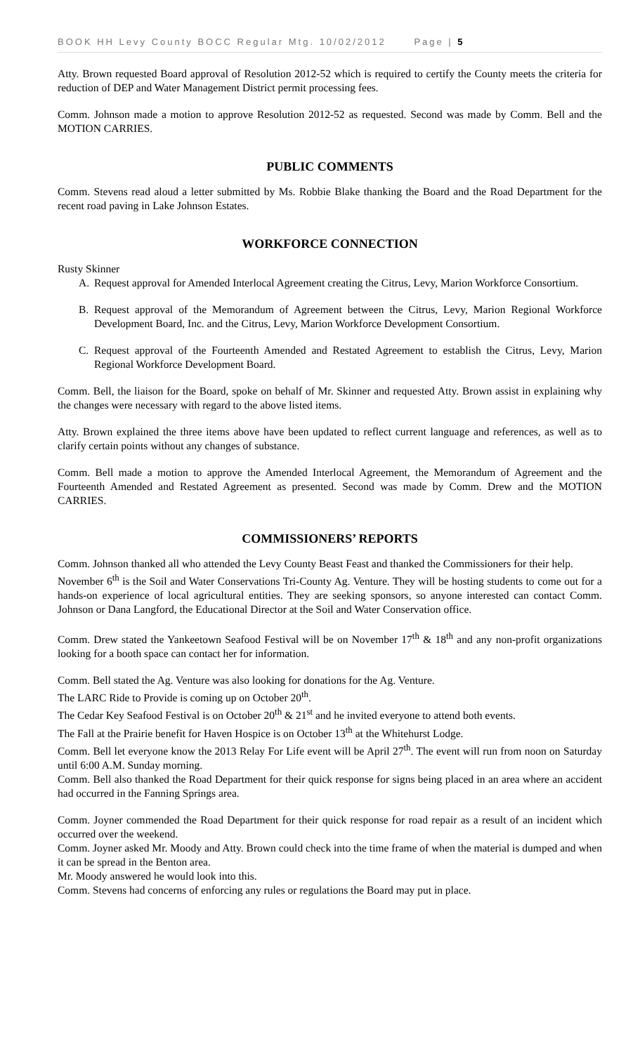BOOK HH Levy County BOCC Regular Mtg. 10/02/2012 Page | 5
Atty. Brown requested Board approval of Resolution 2012-52 which is required to certify the County meets the criteria for reduction of DEP and Water Management District permit processing fees.
Comm. Johnson made a motion to approve Resolution 2012-52 as requested. Second was made by Comm. Bell and the MOTION CARRIES.
PUBLIC COMMENTS
Comm. Stevens read aloud a letter submitted by Ms. Robbie Blake thanking the Board and the Road Department for the recent road paving in Lake Johnson Estates.
WORKFORCE CONNECTION
Rusty Skinner
A. Request approval for Amended Interlocal Agreement creating the Citrus, Levy, Marion Workforce Consortium.
B. Request approval of the Memorandum of Agreement between the Citrus, Levy, Marion Regional Workforce Development Board, Inc. and the Citrus, Levy, Marion Workforce Development Consortium.
C. Request approval of the Fourteenth Amended and Restated Agreement to establish the Citrus, Levy, Marion Regional Workforce Development Board.
Comm. Bell, the liaison for the Board, spoke on behalf of Mr. Skinner and requested Atty. Brown assist in explaining why the changes were necessary with regard to the above listed items.
Atty. Brown explained the three items above have been updated to reflect current language and references, as well as to clarify certain points without any changes of substance.
Comm. Bell made a motion to approve the Amended Interlocal Agreement, the Memorandum of Agreement and the Fourteenth Amended and Restated Agreement as presented. Second was made by Comm. Drew and the MOTION CARRIES.
COMMISSIONERS’ REPORTS
Comm. Johnson thanked all who attended the Levy County Beast Feast and thanked the Commissioners for their help.
November 6<sup>th</sup> is the Soil and Water Conservations Tri-County Ag. Venture. They will be hosting students to come out for a hands-on experience of local agricultural entities. They are seeking sponsors, so anyone interested can contact Comm. Johnson or Dana Langford, the Educational Director at the Soil and Water Conservation office.
Comm. Drew stated the Yankeetown Seafood Festival will be on November 17<sup>th</sup> & 18<sup>th</sup> and any non-profit organizations looking for a booth space can contact her for information.
Comm. Bell stated the Ag. Venture was also looking for donations for the Ag. Venture.
The LARC Ride to Provide is coming up on October 20<sup>th</sup>.
The Cedar Key Seafood Festival is on October 20<sup>th</sup> & 21<sup>st</sup> and he invited everyone to attend both events.
The Fall at the Prairie benefit for Haven Hospice is on October 13<sup>th</sup> at the Whitehurst Lodge.
Comm. Bell let everyone know the 2013 Relay For Life event will be April 27<sup>th</sup>. The event will run from noon on Saturday until 6:00 A.M. Sunday morning.
Comm. Bell also thanked the Road Department for their quick response for signs being placed in an area where an accident had occurred in the Fanning Springs area.
Comm. Joyner commended the Road Department for their quick response for road repair as a result of an incident which occurred over the weekend.
Comm. Joyner asked Mr. Moody and Atty. Brown could check into the time frame of when the material is dumped and when it can be spread in the Benton area.
Mr. Moody answered he would look into this.
Comm. Stevens had concerns of enforcing any rules or regulations the Board may put in place.